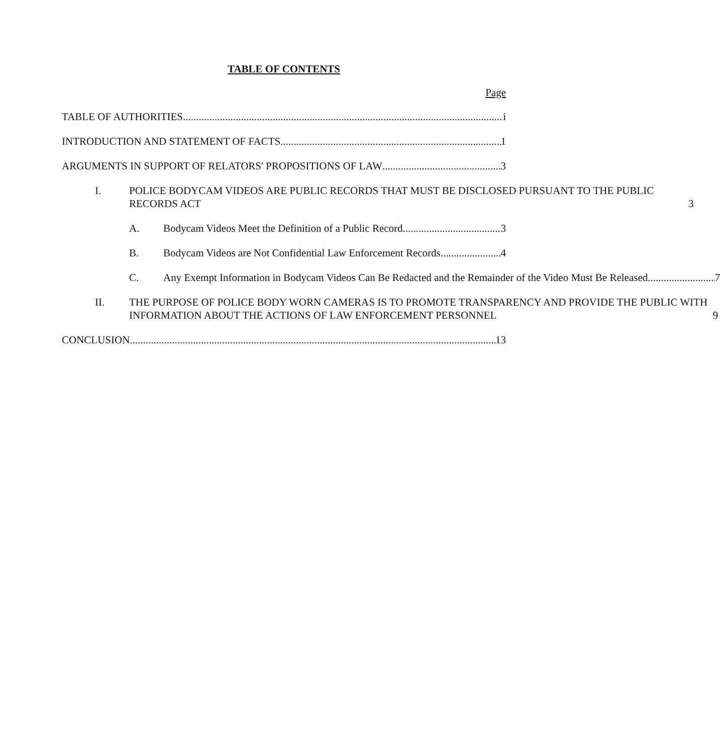TABLE OF CONTENTS
Page
TABLE OF AUTHORITIES i
INTRODUCTION AND STATEMENT OF FACTS 1
ARGUMENTS IN SUPPORT OF RELATORS' PROPOSITIONS OF LAW 3
I. POLICE BODYCAM VIDEOS ARE PUBLIC RECORDS THAT MUST BE DISCLOSED PURSUANT TO THE PUBLIC RECORDS ACT 3
A. Bodycam Videos Meet the Definition of a Public Record 3
B. Bodycam Videos are Not Confidential Law Enforcement Records. 4
C. Any Exempt Information in Bodycam Videos Can Be Redacted and the Remainder of the Video Must Be Released 7
II. THE PURPOSE OF POLICE BODY WORN CAMERAS IS TO PROMOTE TRANSPARENCY AND PROVIDE THE PUBLIC WITH INFORMATION ABOUT THE ACTIONS OF LAW ENFORCEMENT PERSONNEL 9
CONCLUSION 13